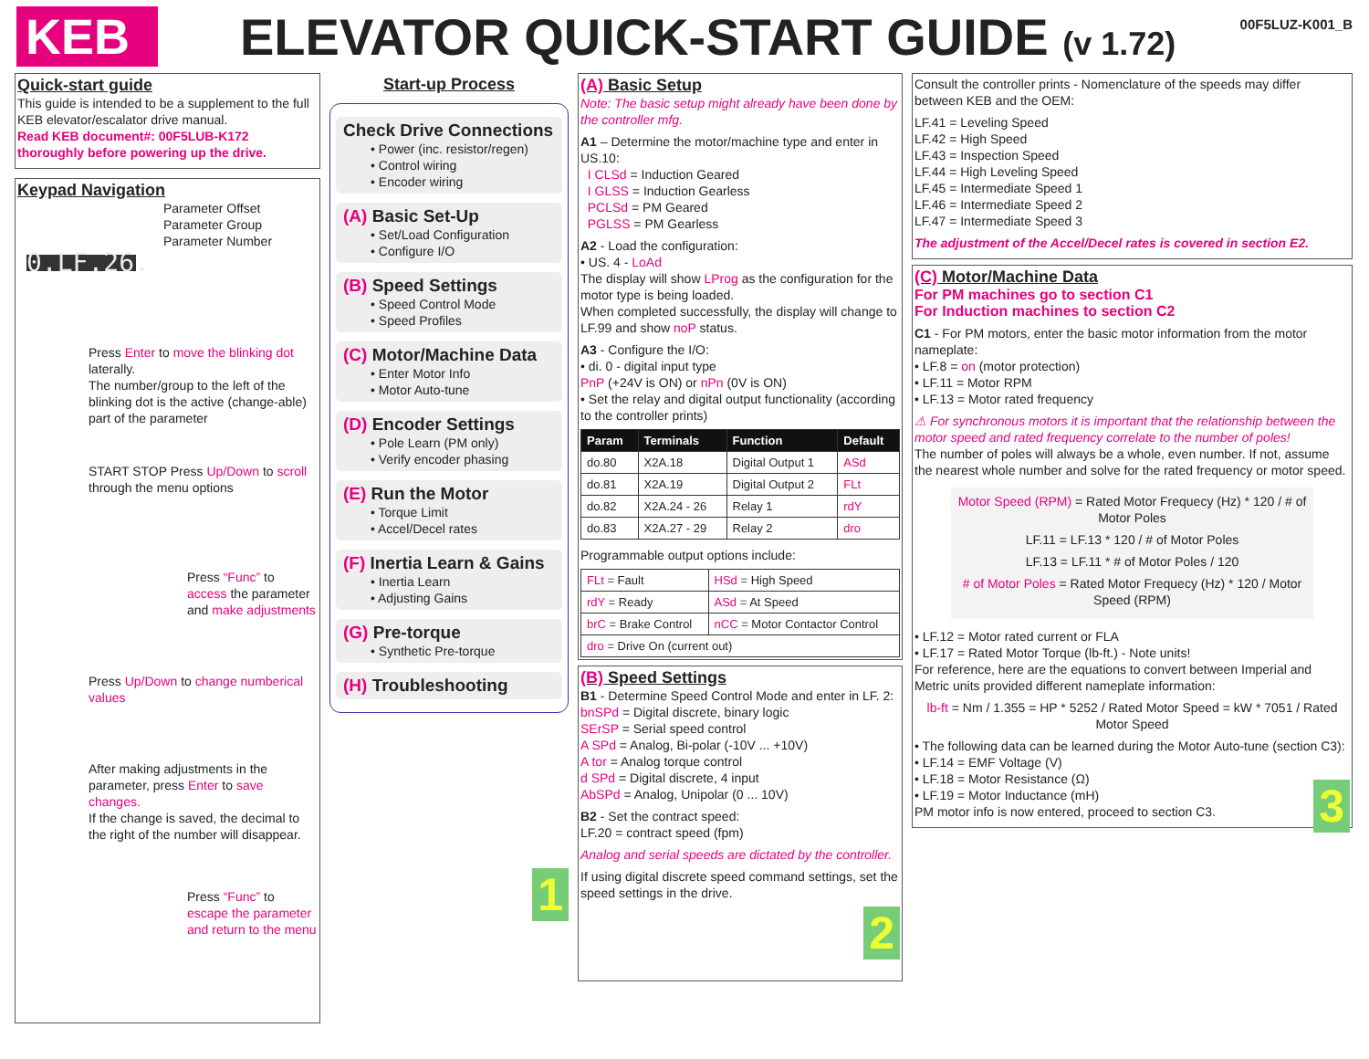KEB
ELEVATOR QUICK-START GUIDE (v 1.72)
00F5LUZ-K001_B
Quick-start guide
This guide is intended to be a supplement to the full KEB elevator/escalator drive manual.
Read KEB document#: 00F5LUB-K172 thoroughly before powering up the drive.
Keypad Navigation
Parameter Offset
Parameter Group
Parameter Number
0.LF.26.
Press Enter to move the blinking dot laterally.
The number/group to the left of the blinking dot is the active (change-able) part of the parameter
START STOP Press Up/Down to scroll through the menu options
Press “Func” to access the parameter and make adjustments
Press Up/Down to change numberical values
After making adjustments in the parameter, press Enter to save changes.
If the change is saved, the decimal to the right of the number will disappear.
Press “Func” to escape the parameter and return to the menu
Start-up Process
Check Drive Connections
• Power (inc. resistor/regen)
• Control wiring
• Encoder wiring
(A) Basic Set-Up
• Set/Load Configuration
• Configure I/O
(B) Speed Settings
• Speed Control Mode
• Speed Profiles
(C) Motor/Machine Data
• Enter Motor Info
• Motor Auto-tune
(D) Encoder Settings
• Pole Learn (PM only)
• Verify encoder phasing
(E) Run the Motor
• Torque Limit
• Accel/Decel rates
(F) Inertia Learn & Gains
• Inertia Learn
• Adjusting Gains
(G) Pre-torque
• Synthetic Pre-torque
(H) Troubleshooting
1
(A) Basic Setup
Note: The basic setup might already have been done by the controller mfg.
A1 – Determine the motor/machine type and enter in US.10:
I CLSd = Induction Geared
I GLSS = Induction Gearless
PCLSd = PM Geared
PGLSS = PM Gearless
A2 - Load the configuration:
• US. 4 - LoAd
The display will show LProg as the configuration for the motor type is being loaded.
When completed successfully, the display will change to LF.99 and show noP status.
A3 - Configure the I/O:
• di. 0 - digital input type
PnP (+24V is ON) or nPn (0V is ON)
• Set the relay and digital output functionality (according to the controller prints)
| Param | Terminals | Function | Default |
| --- | --- | --- | --- |
| do.80 | X2A.18 | Digital Output 1 | ASd |
| do.81 | X2A.19 | Digital Output 2 | FLt |
| do.82 | X2A.24 - 26 | Relay 1 | rdY |
| do.83 | X2A.27 - 29 | Relay 2 | dro |
Programmable output options include:
| FLt = Fault | HSd = High Speed |
| rdY = Ready | ASd = At Speed |
| brC = Brake Control | nCC = Motor Contactor Control |
| dro = Drive On (current out) | |
(B) Speed Settings
B1 - Determine Speed Control Mode and enter in LF. 2:
bnSPd = Digital discrete, binary logic
SErSP = Serial speed control
A SPd = Analog, Bi-polar (-10V ... +10V)
A tor = Analog torque control
d SPd = Digital discrete, 4 input
AbSPd = Analog, Unipolar (0 ... 10V)
B2 - Set the contract speed:
LF.20 = contract speed (fpm)
Analog and serial speeds are dictated by the controller.
If using digital discrete speed command settings, set the speed settings in the drive.
2
Consult the controller prints - Nomenclature of the speeds may differ between KEB and the OEM:
LF.41 = Leveling Speed
LF.42 = High Speed
LF.43 = Inspection Speed
LF.44 = High Leveling Speed
LF.45 = Intermediate Speed 1
LF.46 = Intermediate Speed 2
LF.47 = Intermediate Speed 3
The adjustment of the Accel/Decel rates is covered in section E2.
(C) Motor/Machine Data
For PM machines go to section C1
For Induction machines to section C2
C1 - For PM motors, enter the basic motor information from the motor nameplate:
• LF.8 = on (motor protection)
• LF.11 = Motor RPM
• LF.13 = Motor rated frequency
⚠ For synchronous motors it is important that the relationship between the motor speed and rated frequency correlate to the number of poles!
The number of poles will always be a whole, even number. If not, assume the nearest whole number and solve for the rated frequency or motor speed.
Motor Speed (RPM) = Rated Motor Frequecy (Hz) * 120 / # of Motor Poles
LF.11 = LF.13 * 120 / # of Motor Poles
LF.13 = LF.11 * # of Motor Poles / 120
# of Motor Poles = Rated Motor Frequecy (Hz) * 120 / Motor Speed (RPM)
• LF.12 = Motor rated current or FLA
• LF.17 = Rated Motor Torque (lb-ft.) - Note units!
For reference, here are the equations to convert between Imperial and Metric units provided different nameplate information:
lb-ft = Nm / 1.355 = HP * 5252 / Rated Motor Speed = kW * 7051 / Rated Motor Speed
• The following data can be learned during the Motor Auto-tune (section C3):
• LF.14 = EMF Voltage (V)
• LF.18 = Motor Resistance (Ω)
• LF.19 = Motor Inductance (mH)
PM motor info is now entered, proceed to section C3.
3